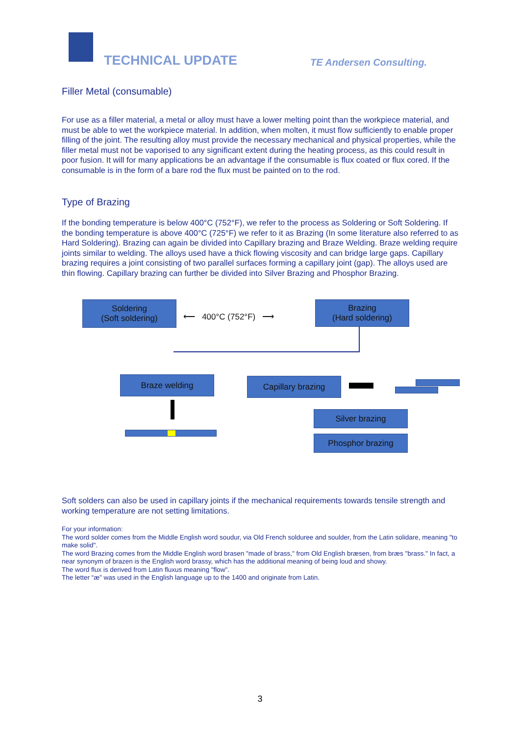TECHNICAL UPDATE TE Andersen Consulting.
Filler Metal (consumable)
For use as a filler material, a metal or alloy must have a lower melting point than the workpiece material, and must be able to wet the workpiece material. In addition, when molten, it must flow sufficiently to enable proper filling of the joint. The resulting alloy must provide the necessary mechanical and physical properties, while the filler metal must not be vaporised to any significant extent during the heating process, as this could result in poor fusion. It will for many applications be an advantage if the consumable is flux coated or flux cored. If the consumable is in the form of a bare rod the flux must be painted on to the rod.
Type of Brazing
If the bonding temperature is below 400°C (752°F), we refer to the process as Soldering or Soft Soldering. If the bonding temperature is above 400°C (725°F) we refer to it as Brazing (In some literature also referred to as Hard Soldering). Brazing can again be divided into Capillary brazing and Braze Welding. Braze welding require joints similar to welding. The alloys used have a thick flowing viscosity and can bridge large gaps. Capillary brazing requires a joint consisting of two parallel surfaces forming a capillary joint (gap). The alloys used are thin flowing. Capillary brazing can further be divided into Silver Brazing and Phosphor Brazing.
Soldering
(Soft soldering)
⟵ 400°C (752°F) ⟶
Brazing
(Hard soldering)
Braze welding Capillary brazing
Silver brazing
Phosphor brazing
Soft solders can also be used in capillary joints if the mechanical requirements towards tensile strength and working temperature are not setting limitations.
For your information:
The word solder comes from the Middle English word soudur, via Old French solduree and soulder, from the Latin solidare, meaning "to make solid".
The word Brazing comes from the Middle English word brasen "made of brass," from Old English bræsen, from bræs "brass." In fact, a near synonym of brazen is the English word brassy, which has the additional meaning of being loud and showy.
The word flux is derived from Latin fluxus meaning "flow".
The letter “æ” was used in the English language up to the 1400 and originate from Latin.
3